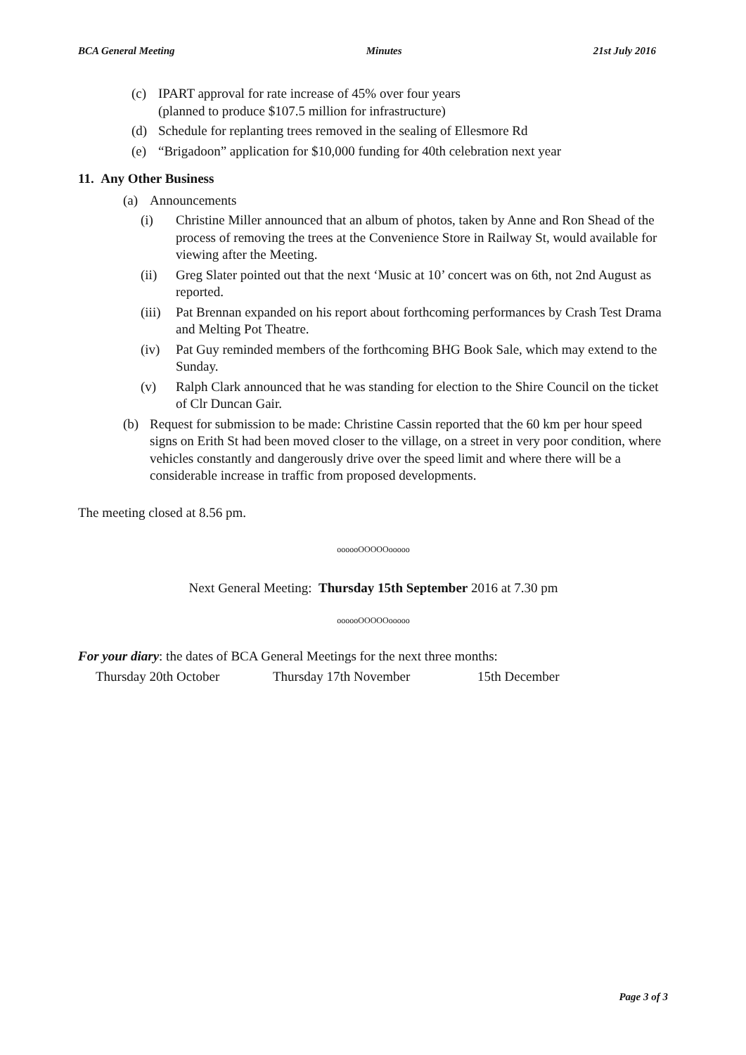BCA General Meeting Minutes 21st July 2016
(c) IPART approval for rate increase of 45% over four years
(planned to produce $107.5 million for infrastructure)
(d) Schedule for replanting trees removed in the sealing of Ellesmore Rd
(e) “Brigadoon” application for $10,000 funding for 40th celebration next year
11. Any Other Business
(a) Announcements
(i) Christine Miller announced that an album of photos, taken by Anne and Ron Shead of the process of removing the trees at the Convenience Store in Railway St, would available for viewing after the Meeting.
(ii) Greg Slater pointed out that the next ‘Music at 10’ concert was on 6th, not 2nd August as reported.
(iii) Pat Brennan expanded on his report about forthcoming performances by Crash Test Drama and Melting Pot Theatre.
(iv) Pat Guy reminded members of the forthcoming BHG Book Sale, which may extend to the Sunday.
(v) Ralph Clark announced that he was standing for election to the Shire Council on the ticket of Clr Duncan Gair.
(b) Request for submission to be made: Christine Cassin reported that the 60 km per hour speed signs on Erith St had been moved closer to the village, on a street in very poor condition, where vehicles constantly and dangerously drive over the speed limit and where there will be a considerable increase in traffic from proposed developments.
The meeting closed at 8.56 pm.
oooooOOOOOooooo
Next General Meeting: Thursday 15th September 2016 at 7.30 pm
oooooOOOOOooooo
For your diary: the dates of BCA General Meetings for the next three months:
Thursday 20th October Thursday 17th November 15th December
Page 3 of 3